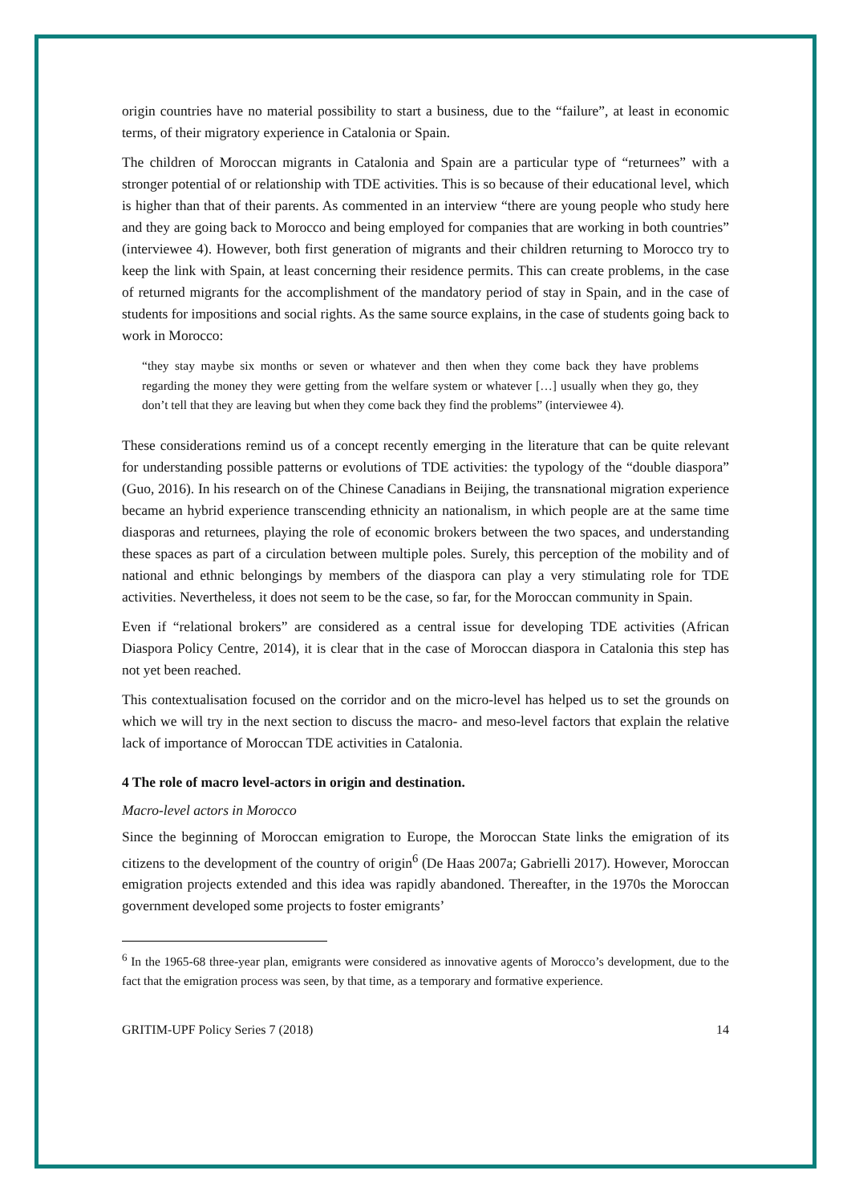origin countries have no material possibility to start a business, due to the “failure”, at least in economic terms, of their migratory experience in Catalonia or Spain.
The children of Moroccan migrants in Catalonia and Spain are a particular type of “returnees” with a stronger potential of or relationship with TDE activities. This is so because of their educational level, which is higher than that of their parents. As commented in an interview “there are young people who study here and they are going back to Morocco and being employed for companies that are working in both countries” (interviewee 4). However, both first generation of migrants and their children returning to Morocco try to keep the link with Spain, at least concerning their residence permits. This can create problems, in the case of returned migrants for the accomplishment of the mandatory period of stay in Spain, and in the case of students for impositions and social rights. As the same source explains, in the case of students going back to work in Morocco:
“they stay maybe six months or seven or whatever and then when they come back they have problems regarding the money they were getting from the welfare system or whatever […] usually when they go, they don’t tell that they are leaving but when they come back they find the problems” (interviewee 4).
These considerations remind us of a concept recently emerging in the literature that can be quite relevant for understanding possible patterns or evolutions of TDE activities: the typology of the “double diaspora” (Guo, 2016). In his research on of the Chinese Canadians in Beijing, the transnational migration experience became an hybrid experience transcending ethnicity an nationalism, in which people are at the same time diasporas and returnees, playing the role of economic brokers between the two spaces, and understanding these spaces as part of a circulation between multiple poles. Surely, this perception of the mobility and of national and ethnic belongings by members of the diaspora can play a very stimulating role for TDE activities. Nevertheless, it does not seem to be the case, so far, for the Moroccan community in Spain.
Even if “relational brokers” are considered as a central issue for developing TDE activities (African Diaspora Policy Centre, 2014), it is clear that in the case of Moroccan diaspora in Catalonia this step has not yet been reached.
This contextualisation focused on the corridor and on the micro-level has helped us to set the grounds on which we will try in the next section to discuss the macro- and meso-level factors that explain the relative lack of importance of Moroccan TDE activities in Catalonia.
4 The role of macro level-actors in origin and destination.
Macro-level actors in Morocco
Since the beginning of Moroccan emigration to Europe, the Moroccan State links the emigration of its citizens to the development of the country of origin<sup>6</sup> (De Haas 2007a; Gabrielli 2017). However, Moroccan emigration projects extended and this idea was rapidly abandoned. Thereafter, in the 1970s the Moroccan government developed some projects to foster emigrants’
<sup>6</sup> In the 1965-68 three-year plan, emigrants were considered as innovative agents of Morocco’s development, due to the fact that the emigration process was seen, by that time, as a temporary and formative experience.
GRITIM-UPF Policy Series 7 (2018) 14